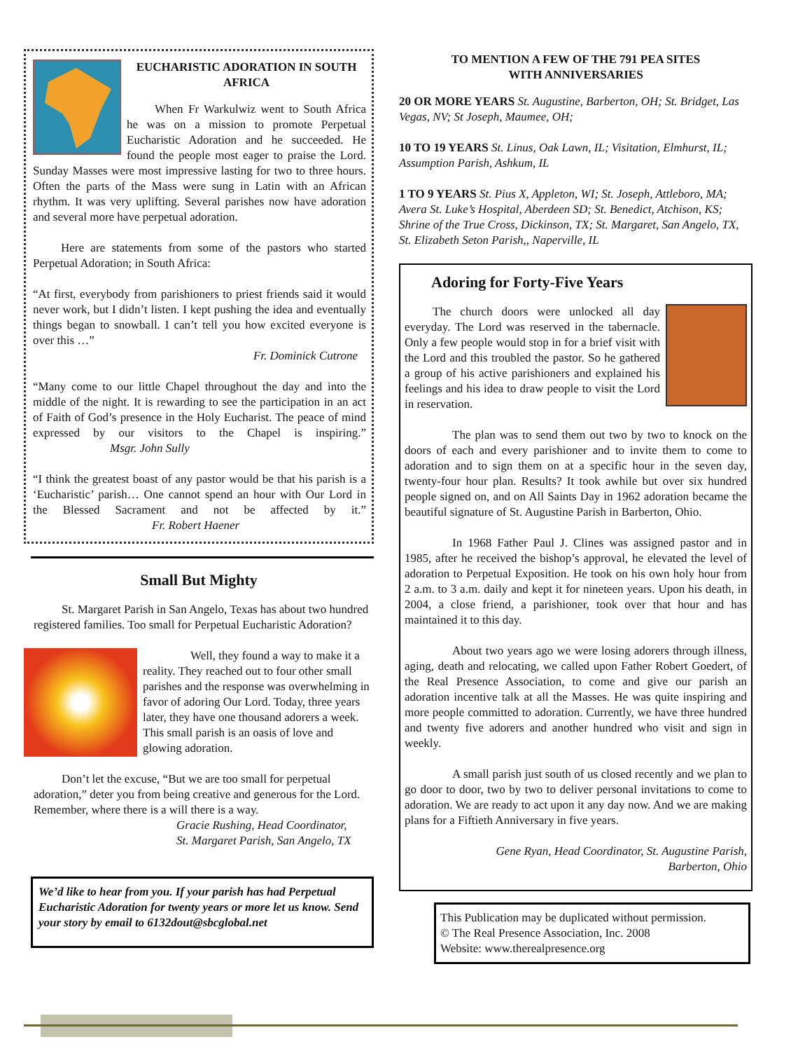EUCHARISTIC ADORATION IN SOUTH AFRICA
When Fr Warkulwiz went to South Africa he was on a mission to promote Perpetual Eucharistic Adoration and he succeeded. He found the people most eager to praise the Lord. Sunday Masses were most impressive lasting for two to three hours. Often the parts of the Mass were sung in Latin with an African rhythm. It was very uplifting. Several parishes now have adoration and several more have perpetual adoration.
Here are statements from some of the pastors who started Perpetual Adoration; in South Africa:
“At first, everybody from parishioners to priest friends said it would never work, but I didn’t listen. I kept pushing the idea and eventually things began to snowball. I can’t tell you how excited everyone is over this …”
Fr. Dominick Cutrone
“Many come to our little Chapel throughout the day and into the middle of the night. It is rewarding to see the participation in an act of Faith of God’s presence in the Holy Eucharist. The peace of mind expressed by our visitors to the Chapel is inspiring.” Msgr. John Sully
“I think the greatest boast of any pastor would be that his parish is a ‘Eucharistic’ parish… One cannot spend an hour with Our Lord in the Blessed Sacrament and not be affected by it.” Fr. Robert Haener
Small But Mighty
St. Margaret Parish in San Angelo, Texas has about two hundred registered families. Too small for Perpetual Eucharistic Adoration?
Well, they found a way to make it a reality. They reached out to four other small parishes and the response was overwhelming in favor of adoring Our Lord. Today, three years later, they have one thousand adorers a week. This small parish is an oasis of love and glowing adoration.
Don’t let the excuse, “But we are too small for perpetual adoration,” deter you from being creative and generous for the Lord. Remember, where there is a will there is a way.
Gracie Rushing, Head Coordinator,
St. Margaret Parish, San Angelo, TX
We’d like to hear from you. If your parish has had Perpetual Eucharistic Adoration for twenty years or more let us know. Send your story by email to 6132dout@sbcglobal.net
TO MENTION A FEW OF THE 791 PEA SITES
WITH ANNIVERSARIES
20 OR MORE YEARS St. Augustine, Barberton, OH; St. Bridget, Las Vegas, NV; St Joseph, Maumee, OH;
10 TO 19 YEARS St. Linus, Oak Lawn, IL; Visitation, Elmhurst, IL; Assumption Parish, Ashkum, IL
1 TO 9 YEARS St. Pius X, Appleton, WI; St. Joseph, Attleboro, MA; Avera St. Luke’s Hospital, Aberdeen SD; St. Benedict, Atchison, KS; Shrine of the True Cross, Dickinson, TX; St. Margaret, San Angelo, TX, St. Elizabeth Seton Parish,, Naperville, IL
Adoring for Forty-Five Years
The church doors were unlocked all day everyday. The Lord was reserved in the tabernacle. Only a few people would stop in for a brief visit with the Lord and this troubled the pastor. So he gathered a group of his active parishioners and explained his feelings and his idea to draw people to visit the Lord in reservation.
The plan was to send them out two by two to knock on the doors of each and every parishioner and to invite them to come to adoration and to sign them on at a specific hour in the seven day, twenty-four hour plan. Results? It took awhile but over six hundred people signed on, and on All Saints Day in 1962 adoration became the beautiful signature of St. Augustine Parish in Barberton, Ohio.
In 1968 Father Paul J. Clines was assigned pastor and in 1985, after he received the bishop’s approval, he elevated the level of adoration to Perpetual Exposition. He took on his own holy hour from 2 a.m. to 3 a.m. daily and kept it for nineteen years. Upon his death, in 2004, a close friend, a parishioner, took over that hour and has maintained it to this day.
About two years ago we were losing adorers through illness, aging, death and relocating, we called upon Father Robert Goedert, of the Real Presence Association, to come and give our parish an adoration incentive talk at all the Masses. He was quite inspiring and more people committed to adoration. Currently, we have three hundred and twenty five adorers and another hundred who visit and sign in weekly.
A small parish just south of us closed recently and we plan to go door to door, two by two to deliver personal invitations to come to adoration. We are ready to act upon it any day now. And we are making plans for a Fiftieth Anniversary in five years.
Gene Ryan, Head Coordinator, St. Augustine Parish,
Barberton, Ohio
This Publication may be duplicated without permission.
© The Real Presence Association, Inc. 2008
Website: www.therealpresence.org